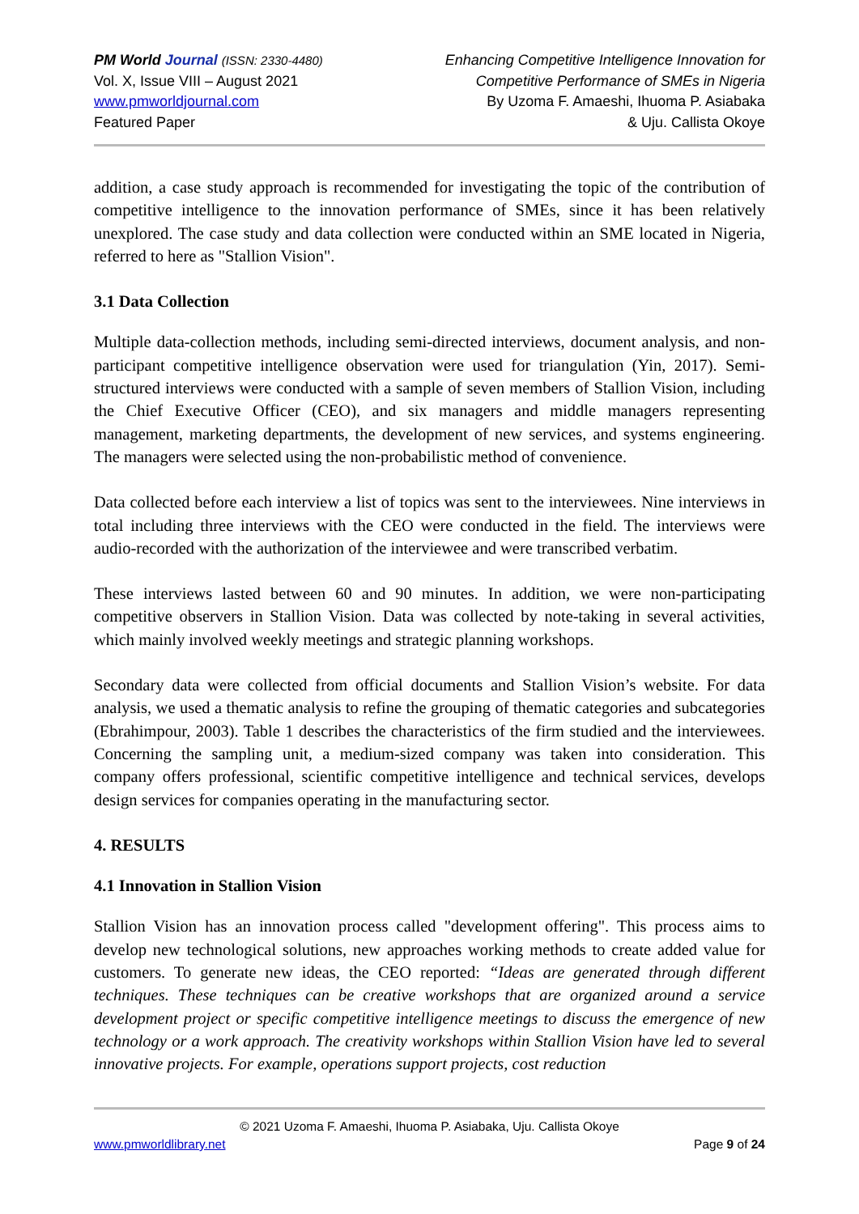PM World Journal (ISSN: 2330-4480)
Vol. X, Issue VIII – August 2021
www.pmworldjournal.com
Featured Paper
Enhancing Competitive Intelligence Innovation for
Competitive Performance of SMEs in Nigeria
By Uzoma F. Amaeshi, Ihuoma P. Asiabaka
& Uju. Callista Okoye
addition, a case study approach is recommended for investigating the topic of the contribution of competitive intelligence to the innovation performance of SMEs, since it has been relatively unexplored. The case study and data collection were conducted within an SME located in Nigeria, referred to here as "Stallion Vision".
3.1 Data Collection
Multiple data-collection methods, including semi-directed interviews, document analysis, and non-participant competitive intelligence observation were used for triangulation (Yin, 2017). Semi-structured interviews were conducted with a sample of seven members of Stallion Vision, including the Chief Executive Officer (CEO), and six managers and middle managers representing management, marketing departments, the development of new services, and systems engineering. The managers were selected using the non-probabilistic method of convenience.
Data collected before each interview a list of topics was sent to the interviewees. Nine interviews in total including three interviews with the CEO were conducted in the field. The interviews were audio-recorded with the authorization of the interviewee and were transcribed verbatim.
These interviews lasted between 60 and 90 minutes. In addition, we were non-participating competitive observers in Stallion Vision. Data was collected by note-taking in several activities, which mainly involved weekly meetings and strategic planning workshops.
Secondary data were collected from official documents and Stallion Vision’s website. For data analysis, we used a thematic analysis to refine the grouping of thematic categories and subcategories (Ebrahimpour, 2003). Table 1 describes the characteristics of the firm studied and the interviewees. Concerning the sampling unit, a medium-sized company was taken into consideration. This company offers professional, scientific competitive intelligence and technical services, develops design services for companies operating in the manufacturing sector.
4. RESULTS
4.1 Innovation in Stallion Vision
Stallion Vision has an innovation process called "development offering". This process aims to develop new technological solutions, new approaches working methods to create added value for customers. To generate new ideas, the CEO reported: “Ideas are generated through different techniques. These techniques can be creative workshops that are organized around a service development project or specific competitive intelligence meetings to discuss the emergence of new technology or a work approach. The creativity workshops within Stallion Vision have led to several innovative projects. For example, operations support projects, cost reduction
© 2021 Uzoma F. Amaeshi, Ihuoma P. Asiabaka, Uju. Callista Okoye
www.pmworldlibrary.net Page 9 of 24